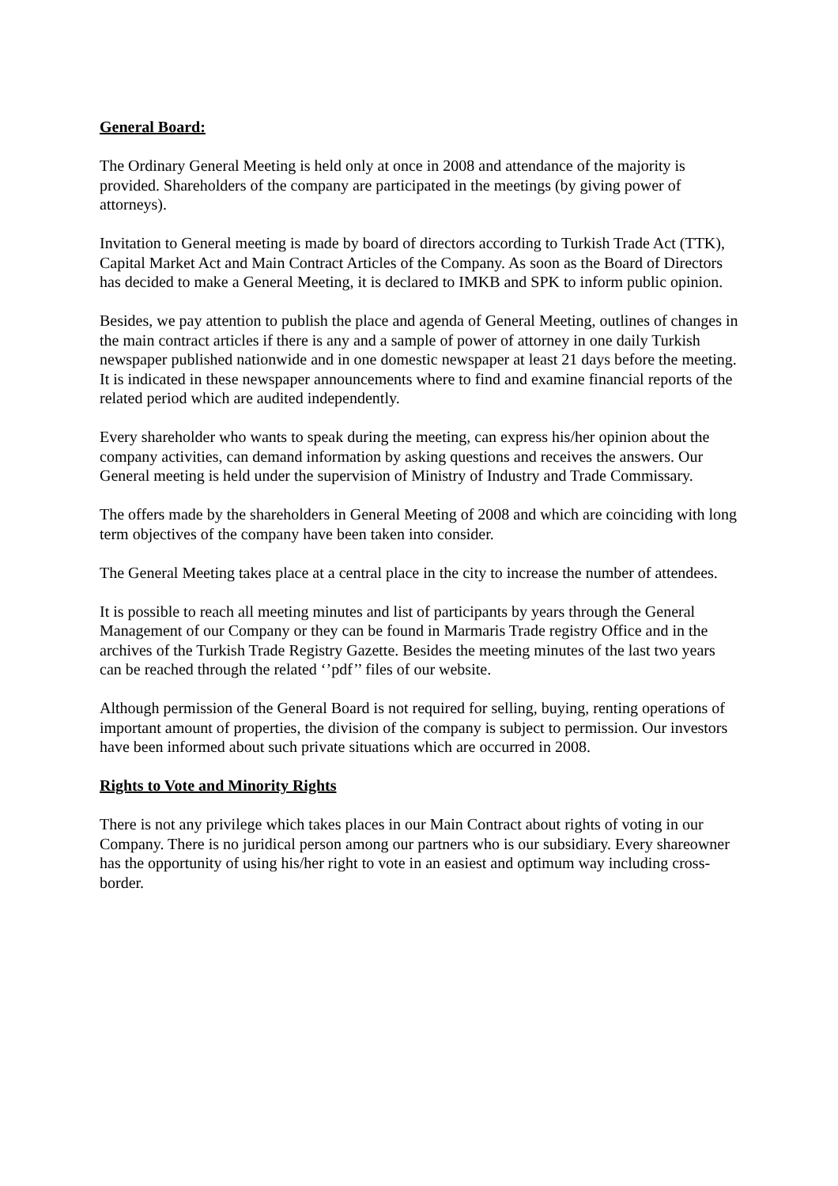General Board:
The Ordinary General Meeting is held only at once in 2008 and attendance of the majority is provided. Shareholders of the company are participated in the meetings (by giving power of attorneys).
Invitation to General meeting is made by board of directors according to Turkish Trade Act (TTK), Capital Market Act and Main Contract Articles of the Company. As soon as the Board of Directors has decided to make a General Meeting, it is declared to IMKB and SPK to inform public opinion.
Besides, we pay attention to publish the place and agenda of General Meeting, outlines of changes in the main contract articles if there is any and a sample of power of attorney in one daily Turkish newspaper published nationwide and in one domestic newspaper at least 21 days before the meeting. It is indicated in these newspaper announcements where to find and examine financial reports of the related period which are audited independently.
Every shareholder who wants to speak during the meeting, can express his/her opinion about the company activities, can demand information by asking questions and receives the answers. Our General meeting is held under the supervision of Ministry of Industry and Trade Commissary.
The offers made by the shareholders in General Meeting of 2008 and which are coinciding with long term objectives of the company have been taken into consider.
The General Meeting takes place at a central place in the city to increase the number of attendees.
It is possible to reach all meeting minutes and list of participants by years through the General Management of our Company or they can be found in Marmaris Trade registry Office and in the archives of the Turkish Trade Registry Gazette. Besides the meeting minutes of the last two years can be reached through the related ‘’pdf’’ files of our website.
Although permission of the General Board is not required for selling, buying, renting operations of important amount of properties, the division of the company is subject to permission. Our investors have been informed about such private situations which are occurred in 2008.
Rights to Vote and Minority Rights
There is not any privilege which takes places in our Main Contract about rights of voting in our Company. There is no juridical person among our partners who is our subsidiary. Every shareowner has the opportunity of using his/her right to vote in an easiest and optimum way including cross-border.